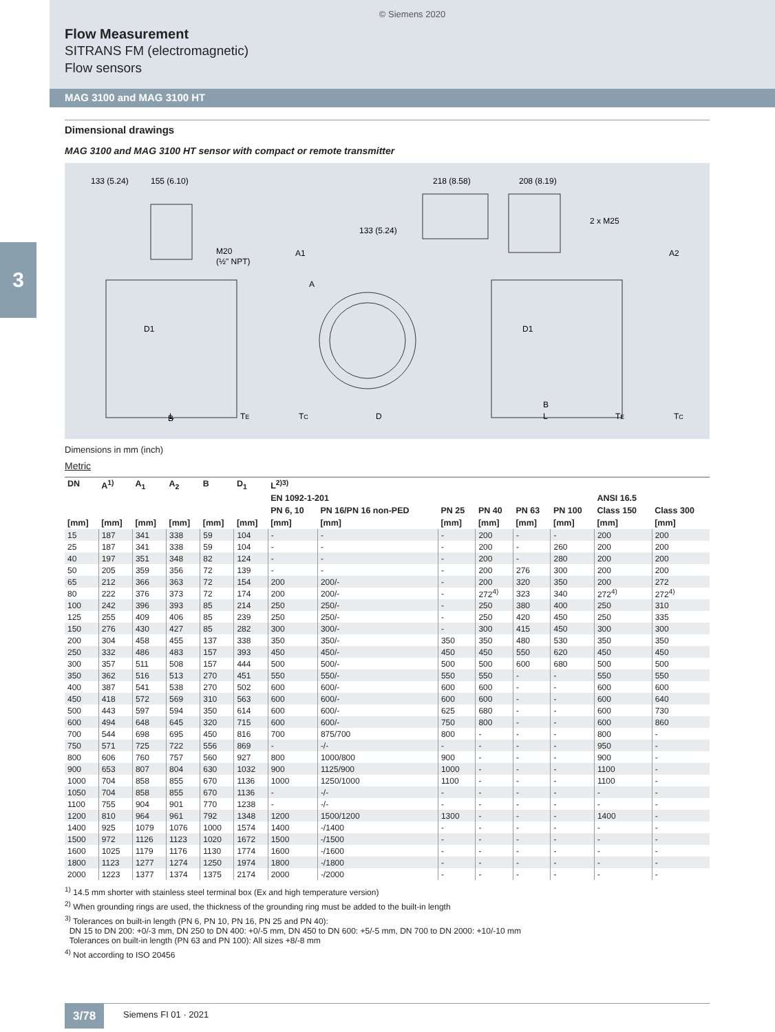© Siemens 2020
Flow Measurement
SITRANS FM (electromagnetic)
Flow sensors
MAG 3100 and MAG 3100 HT
3
Dimensional drawings
MAG 3100 and MAG 3100 HT sensor with compact or remote transmitter
133 (5.24)
155 (6.10)
M20
(½" NPT)
133 (5.24)
218 (8.58)
208 (8.19)
2 x M25
B
L
D
TE
TC
B
L
TE
TC
D1
D1
A1
A
A2
Dimensions in mm (inch)
Metric
| DN | A<sup>1)</sup> | A<sub>1</sub> | A<sub>2</sub> | B | D<sub>1</sub> | L<sup>2)3)</sup> | | | | | | | |
| --- | --- | --- | --- | --- | --- | --- | --- | --- | --- | --- | --- | --- | --- |
| | | | | | | EN 1092-1-201 | | | | | | ANSI 16.5 | |
| | | | | | | PN 6, 10 | PN 16/PN 16 non-PED | PN 25 | PN 40 | PN 63 | PN 100 | Class 150 | Class 300 |
| [mm] | [mm] | [mm] | [mm] | [mm] | [mm] | [mm] | [mm] | [mm] | [mm] | [mm] | [mm] | [mm] | [mm] |
| 15 | 187 | 341 | 338 | 59 | 104 | - | - | - | 200 | - | - | 200 | 200 |
| 25 | 187 | 341 | 338 | 59 | 104 | - | - | - | 200 | - | 260 | 200 | 200 |
| 40 | 197 | 351 | 348 | 82 | 124 | - | - | - | 200 | - | 280 | 200 | 200 |
| 50 | 205 | 359 | 356 | 72 | 139 | - | - | - | 200 | 276 | 300 | 200 | 200 |
| 65 | 212 | 366 | 363 | 72 | 154 | 200 | 200/- | - | 200 | 320 | 350 | 200 | 272 |
| 80 | 222 | 376 | 373 | 72 | 174 | 200 | 200/- | - | 272<sup>4)</sup> | 323 | 340 | 272<sup>4)</sup> | 272<sup>4)</sup> |
| 100 | 242 | 396 | 393 | 85 | 214 | 250 | 250/- | - | 250 | 380 | 400 | 250 | 310 |
| 125 | 255 | 409 | 406 | 85 | 239 | 250 | 250/- | - | 250 | 420 | 450 | 250 | 335 |
| 150 | 276 | 430 | 427 | 85 | 282 | 300 | 300/- | - | 300 | 415 | 450 | 300 | 300 |
| 200 | 304 | 458 | 455 | 137 | 338 | 350 | 350/- | 350 | 350 | 480 | 530 | 350 | 350 |
| 250 | 332 | 486 | 483 | 157 | 393 | 450 | 450/- | 450 | 450 | 550 | 620 | 450 | 450 |
| 300 | 357 | 511 | 508 | 157 | 444 | 500 | 500/- | 500 | 500 | 600 | 680 | 500 | 500 |
| 350 | 362 | 516 | 513 | 270 | 451 | 550 | 550/- | 550 | 550 | - | - | 550 | 550 |
| 400 | 387 | 541 | 538 | 270 | 502 | 600 | 600/- | 600 | 600 | - | - | 600 | 600 |
| 450 | 418 | 572 | 569 | 310 | 563 | 600 | 600/- | 600 | 600 | - | - | 600 | 640 |
| 500 | 443 | 597 | 594 | 350 | 614 | 600 | 600/- | 625 | 680 | - | - | 600 | 730 |
| 600 | 494 | 648 | 645 | 320 | 715 | 600 | 600/- | 750 | 800 | - | - | 600 | 860 |
| 700 | 544 | 698 | 695 | 450 | 816 | 700 | 875/700 | 800 | - | - | - | 800 | - |
| 750 | 571 | 725 | 722 | 556 | 869 | - | -/- | - | - | - | - | 950 | - |
| 800 | 606 | 760 | 757 | 560 | 927 | 800 | 1000/800 | 900 | - | - | - | 900 | - |
| 900 | 653 | 807 | 804 | 630 | 1032 | 900 | 1125/900 | 1000 | - | - | - | 1100 | - |
| 1000 | 704 | 858 | 855 | 670 | 1136 | 1000 | 1250/1000 | 1100 | - | - | - | 1100 | - |
| 1050 | 704 | 858 | 855 | 670 | 1136 | - | -/- | - | - | - | - | - | - |
| 1100 | 755 | 904 | 901 | 770 | 1238 | - | -/- | - | - | - | - | - | - |
| 1200 | 810 | 964 | 961 | 792 | 1348 | 1200 | 1500/1200 | 1300 | - | - | - | 1400 | - |
| 1400 | 925 | 1079 | 1076 | 1000 | 1574 | 1400 | -/1400 | - | - | - | - | - | - |
| 1500 | 972 | 1126 | 1123 | 1020 | 1672 | 1500 | -/1500 | - | - | - | - | - | - |
| 1600 | 1025 | 1179 | 1176 | 1130 | 1774 | 1600 | -/1600 | - | - | - | - | - | - |
| 1800 | 1123 | 1277 | 1274 | 1250 | 1974 | 1800 | -/1800 | - | - | - | - | - | - |
| 2000 | 1223 | 1377 | 1374 | 1375 | 2174 | 2000 | -/2000 | - | - | - | - | - | - |
<sup>1)</sup> 14.5 mm shorter with stainless steel terminal box (Ex and high temperature version)
<sup>2)</sup> When grounding rings are used, the thickness of the grounding ring must be added to the built-in length
<sup>3)</sup> Tolerances on built-in length (PN 6, PN 10, PN 16, PN 25 and PN 40):
DN 15 to DN 200: +0/-3 mm, DN 250 to DN 400: +0/-5 mm, DN 450 to DN 600: +5/-5 mm, DN 700 to DN 2000: +10/-10 mm
Tolerances on built-in length (PN 63 and PN 100): All sizes +8/-8 mm
<sup>4)</sup> Not according to ISO 20456
3/78 Siemens FI 01 · 2021